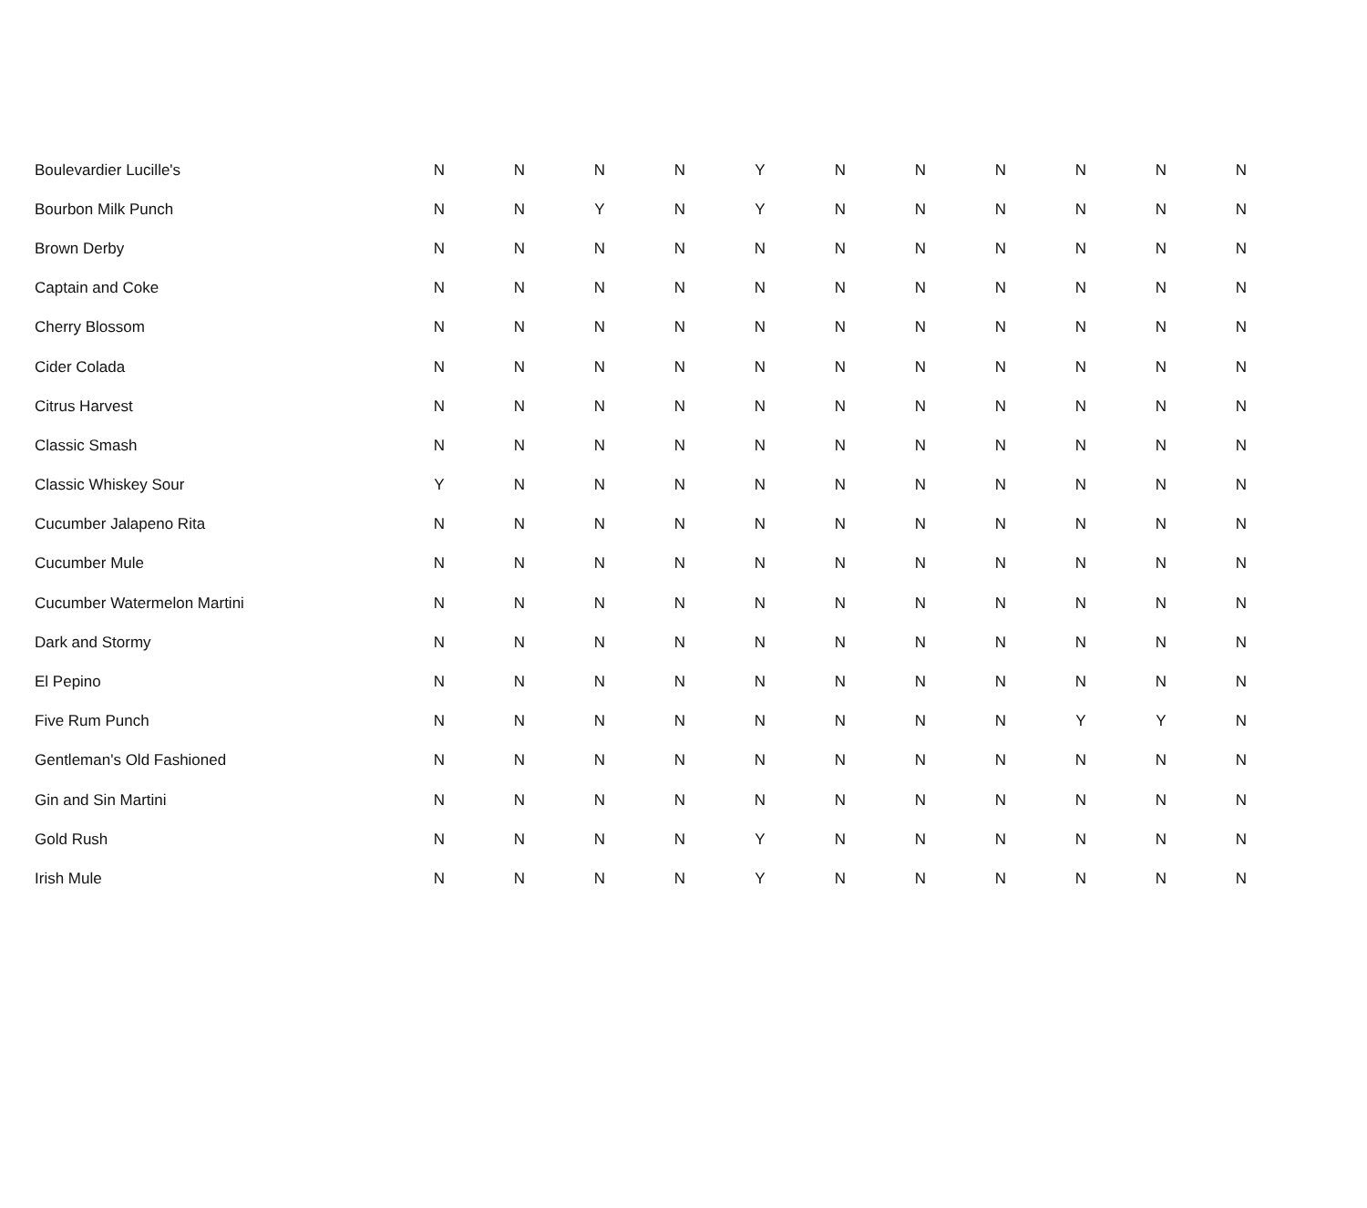| Boulevardier Lucille's | N | N | N | N | Y | N | N | N | N | N | N |
| Bourbon Milk Punch | N | N | Y | N | Y | N | N | N | N | N | N |
| Brown Derby | N | N | N | N | N | N | N | N | N | N | N |
| Captain and Coke | N | N | N | N | N | N | N | N | N | N | N |
| Cherry Blossom | N | N | N | N | N | N | N | N | N | N | N |
| Cider Colada | N | N | N | N | N | N | N | N | N | N | N |
| Citrus Harvest | N | N | N | N | N | N | N | N | N | N | N |
| Classic Smash | N | N | N | N | N | N | N | N | N | N | N |
| Classic Whiskey Sour | Y | N | N | N | N | N | N | N | N | N | N |
| Cucumber Jalapeno Rita | N | N | N | N | N | N | N | N | N | N | N |
| Cucumber Mule | N | N | N | N | N | N | N | N | N | N | N |
| Cucumber Watermelon Martini | N | N | N | N | N | N | N | N | N | N | N |
| Dark and Stormy | N | N | N | N | N | N | N | N | N | N | N |
| El Pepino | N | N | N | N | N | N | N | N | N | N | N |
| Five Rum Punch | N | N | N | N | N | N | N | N | Y | Y | N |
| Gentleman's Old Fashioned | N | N | N | N | N | N | N | N | N | N | N |
| Gin and Sin Martini | N | N | N | N | N | N | N | N | N | N | N |
| Gold Rush | N | N | N | N | Y | N | N | N | N | N | N |
| Irish Mule | N | N | N | N | Y | N | N | N | N | N | N |